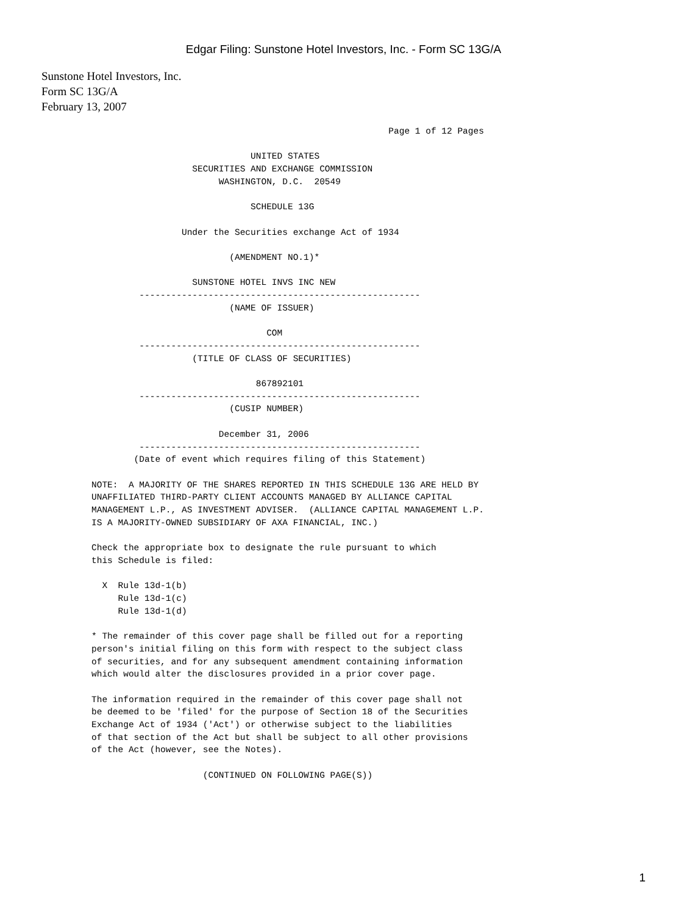Edgar Filing: Sunstone Hotel Investors, Inc. - Form SC 13G/A
Sunstone Hotel Investors, Inc.
Form SC 13G/A
February 13, 2007
                                                        Page 1 of 12 Pages

                              UNITED STATES
                   SECURITIES AND EXCHANGE COMMISSION
                        WASHINGTON, D.C.  20549

                              SCHEDULE 13G

                 Under the Securities exchange Act of 1934

                          (AMENDMENT NO.1)*

                   SUNSTONE HOTEL INVS INC NEW
         -----------------------------------------------------
                          (NAME OF ISSUER)

                                 COM
         -----------------------------------------------------
                   (TITLE OF CLASS OF SECURITIES)

                               867892101
         -----------------------------------------------------
                          (CUSIP NUMBER)

                        December 31, 2006
         -----------------------------------------------------
        (Date of event which requires filing of this Statement)

NOTE:  A MAJORITY OF THE SHARES REPORTED IN THIS SCHEDULE 13G ARE HELD BY
UNAFFILIATED THIRD-PARTY CLIENT ACCOUNTS MANAGED BY ALLIANCE CAPITAL
MANAGEMENT L.P., AS INVESTMENT ADVISER.  (ALLIANCE CAPITAL MANAGEMENT L.P.
IS A MAJORITY-OWNED SUBSIDIARY OF AXA FINANCIAL, INC.)

Check the appropriate box to designate the rule pursuant to which
this Schedule is filed:

  X  Rule 13d-1(b)
     Rule 13d-1(c)
     Rule 13d-1(d)

* The remainder of this cover page shall be filled out for a reporting
person's initial filing on this form with respect to the subject class
of securities, and for any subsequent amendment containing information
which would alter the disclosures provided in a prior cover page.

The information required in the remainder of this cover page shall not
be deemed to be 'filed' for the purpose of Section 18 of the Securities
Exchange Act of 1934 ('Act') or otherwise subject to the liabilities
of that section of the Act but shall be subject to all other provisions
of the Act (however, see the Notes).

                     (CONTINUED ON FOLLOWING PAGE(S))
1